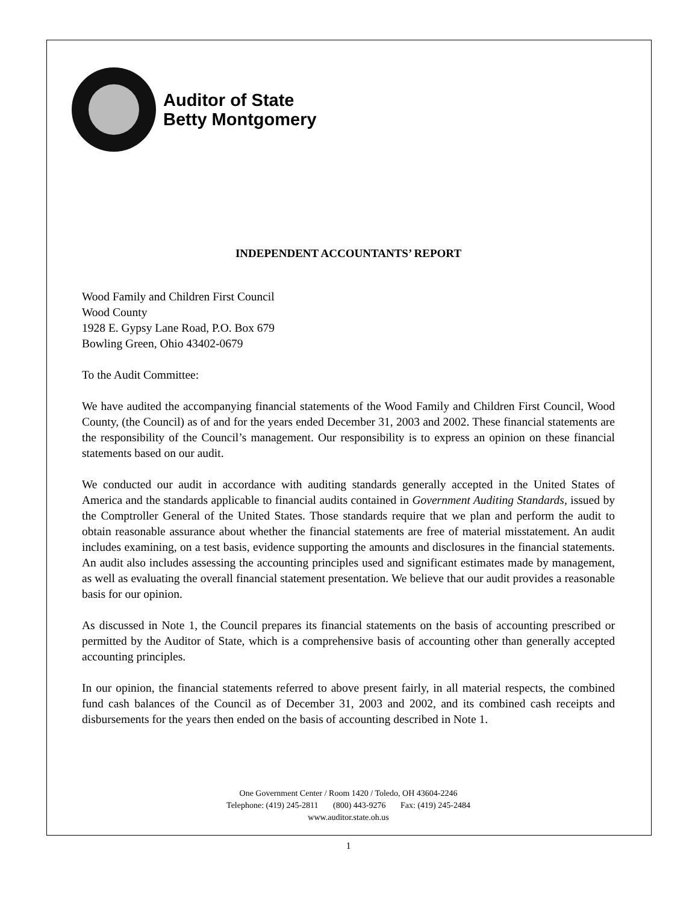Auditor of State
Betty Montgomery
INDEPENDENT ACCOUNTANTS’ REPORT
Wood Family and Children First Council
Wood County
1928 E. Gypsy Lane Road, P.O. Box 679
Bowling Green, Ohio 43402-0679
To the Audit Committee:
We have audited the accompanying financial statements of the Wood Family and Children First Council, Wood County, (the Council) as of and for the years ended December 31, 2003 and 2002. These financial statements are the responsibility of the Council’s management. Our responsibility is to express an opinion on these financial statements based on our audit.
We conducted our audit in accordance with auditing standards generally accepted in the United States of America and the standards applicable to financial audits contained in Government Auditing Standards, issued by the Comptroller General of the United States. Those standards require that we plan and perform the audit to obtain reasonable assurance about whether the financial statements are free of material misstatement. An audit includes examining, on a test basis, evidence supporting the amounts and disclosures in the financial statements. An audit also includes assessing the accounting principles used and significant estimates made by management, as well as evaluating the overall financial statement presentation. We believe that our audit provides a reasonable basis for our opinion.
As discussed in Note 1, the Council prepares its financial statements on the basis of accounting prescribed or permitted by the Auditor of State, which is a comprehensive basis of accounting other than generally accepted accounting principles.
In our opinion, the financial statements referred to above present fairly, in all material respects, the combined fund cash balances of the Council as of December 31, 2003 and 2002, and its combined cash receipts and disbursements for the years then ended on the basis of accounting described in Note 1.
One Government Center / Room 1420 / Toledo, OH 43604-2246
Telephone: (419) 245-2811 (800) 443-9276 Fax: (419) 245-2484
www.auditor.state.oh.us
1